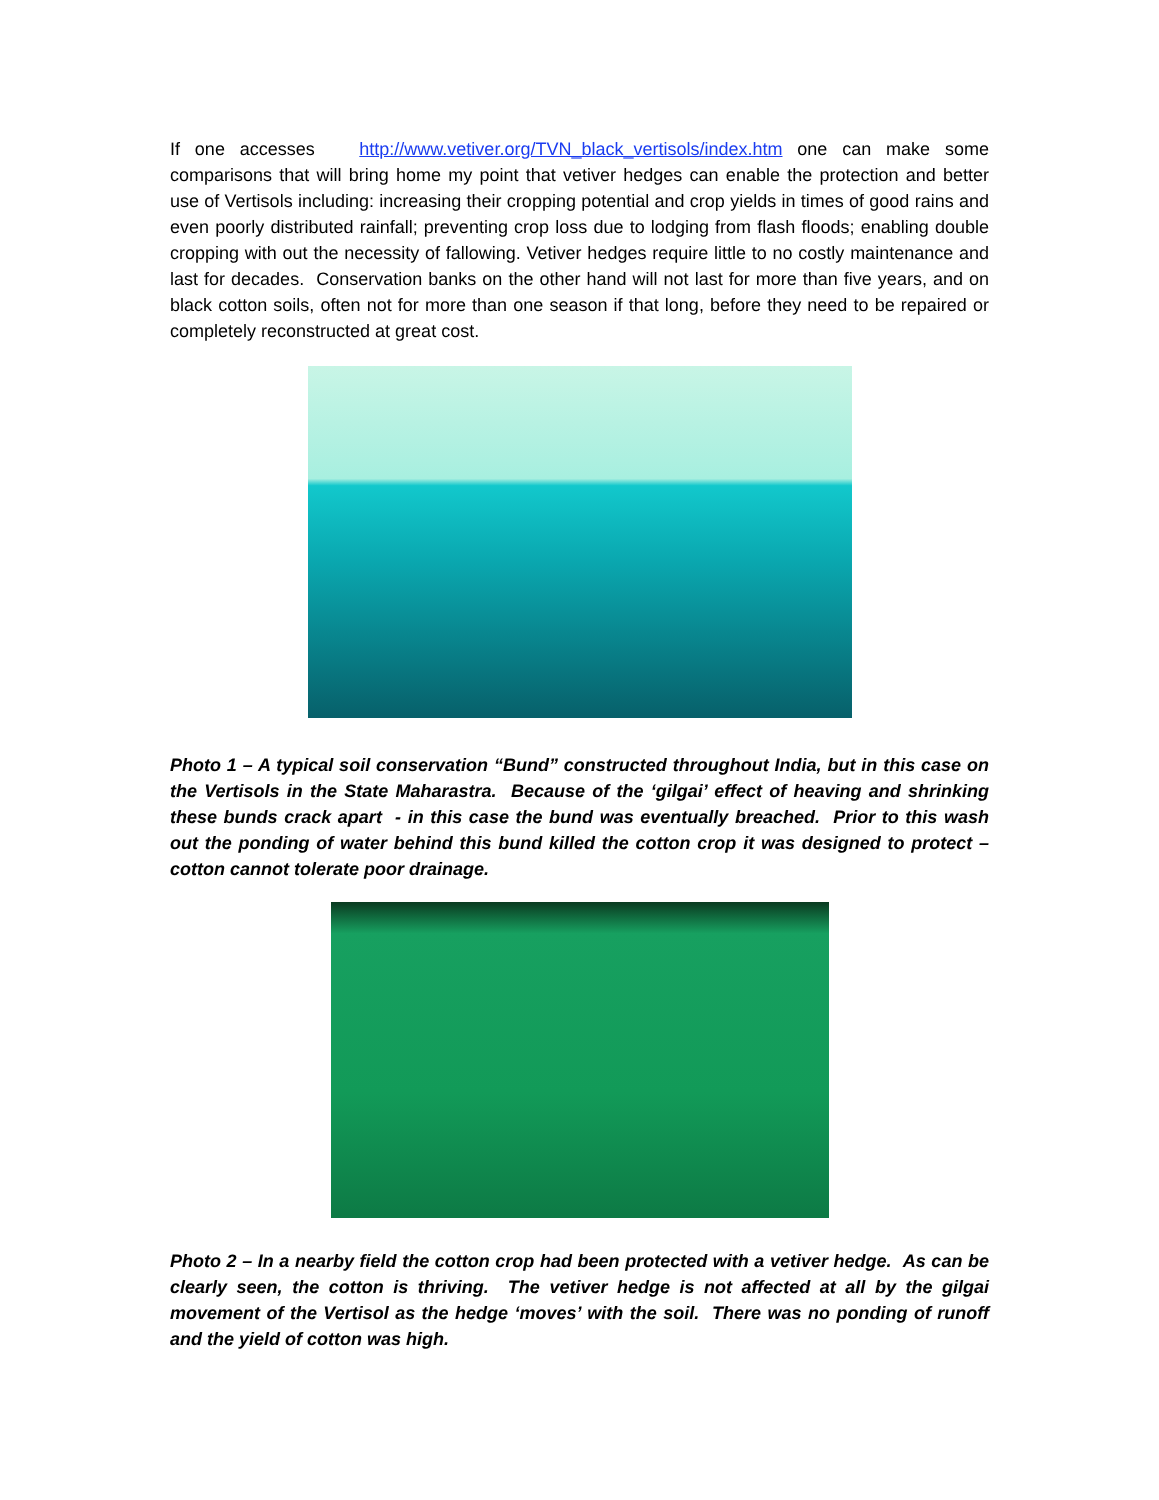If one accesses http://www.vetiver.org/TVN_black_vertisols/index.htm one can make some comparisons that will bring home my point that vetiver hedges can enable the protection and better use of Vertisols including: increasing their cropping potential and crop yields in times of good rains and even poorly distributed rainfall; preventing crop loss due to lodging from flash floods; enabling double cropping with out the necessity of fallowing. Vetiver hedges require little to no costly maintenance and last for decades. Conservation banks on the other hand will not last for more than five years, and on black cotton soils, often not for more than one season if that long, before they need to be repaired or completely reconstructed at great cost.
Photo 1 – A typical soil conservation “Bund” constructed throughout India, but in this case on the Vertisols in the State Maharastra. Because of the ‘gilgai’ effect of heaving and shrinking these bunds crack apart - in this case the bund was eventually breached. Prior to this wash out the ponding of water behind this bund killed the cotton crop it was designed to protect – cotton cannot tolerate poor drainage.
Photo 2 – In a nearby field the cotton crop had been protected with a vetiver hedge. As can be clearly seen, the cotton is thriving. The vetiver hedge is not affected at all by the gilgai movement of the Vertisol as the hedge ‘moves’ with the soil. There was no ponding of runoff and the yield of cotton was high.